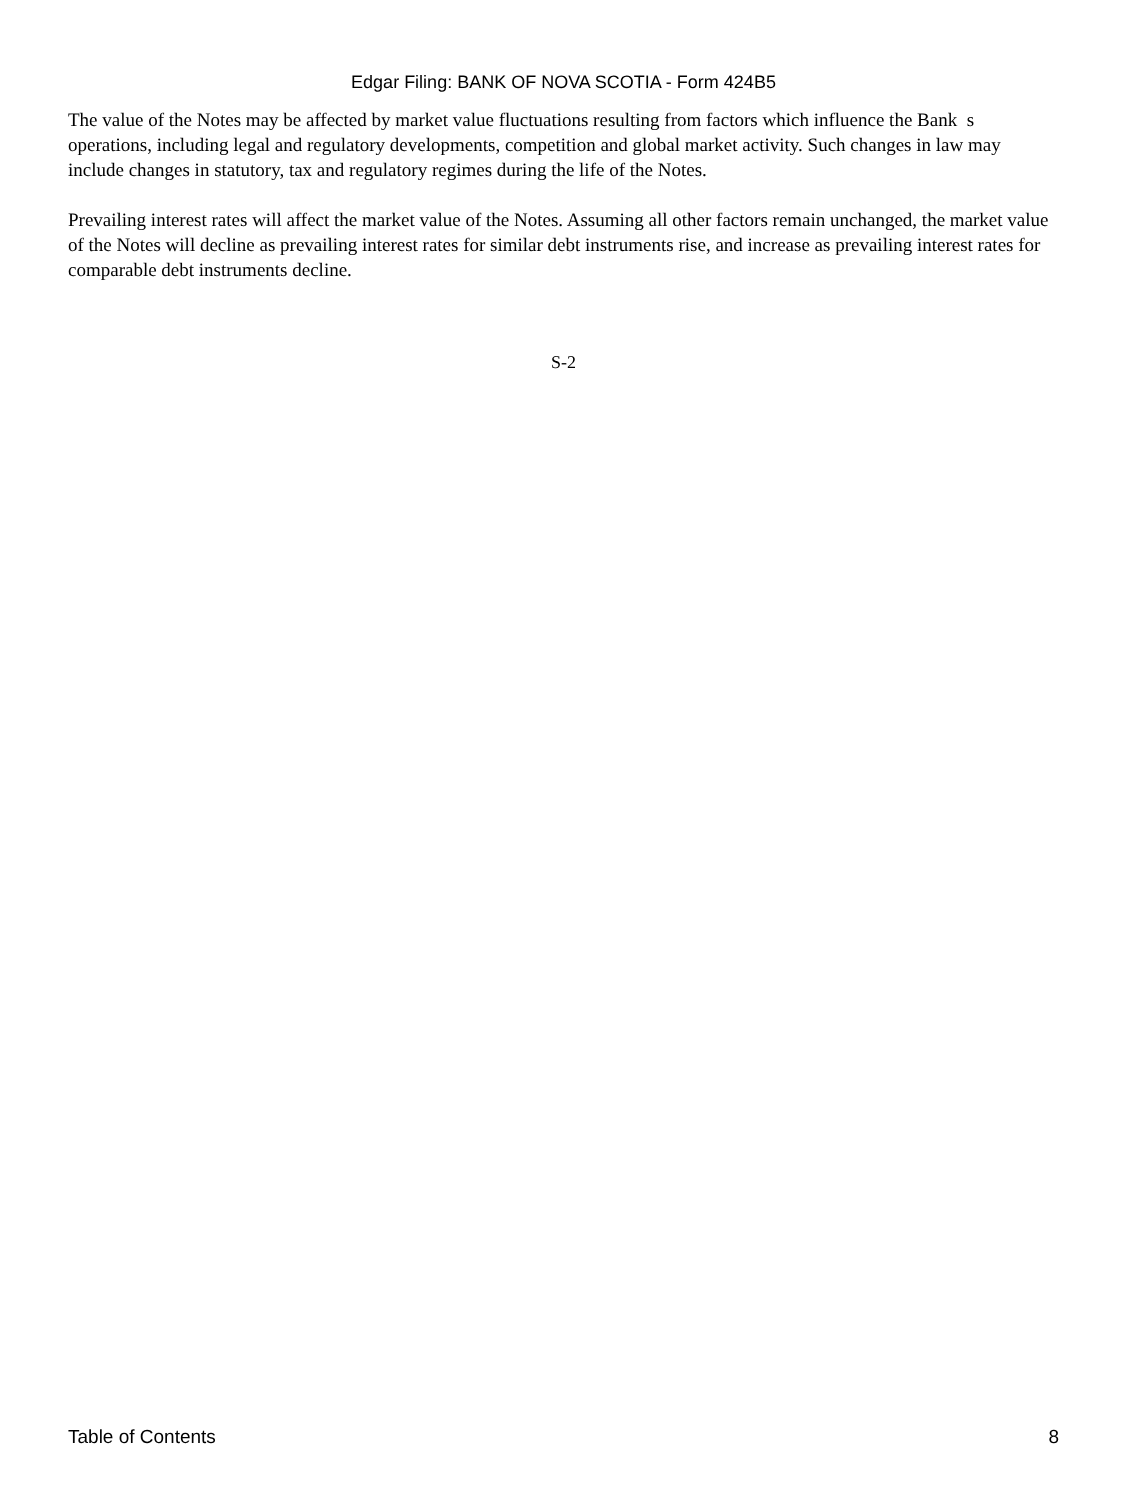Edgar Filing: BANK OF NOVA SCOTIA - Form 424B5
The value of the Notes may be affected by market value fluctuations resulting from factors which influence the Bank s operations, including legal and regulatory developments, competition and global market activity. Such changes in law may include changes in statutory, tax and regulatory regimes during the life of the Notes.
Prevailing interest rates will affect the market value of the Notes. Assuming all other factors remain unchanged, the market value of the Notes will decline as prevailing interest rates for similar debt instruments rise, and increase as prevailing interest rates for comparable debt instruments decline.
S-2
Table of Contents 8